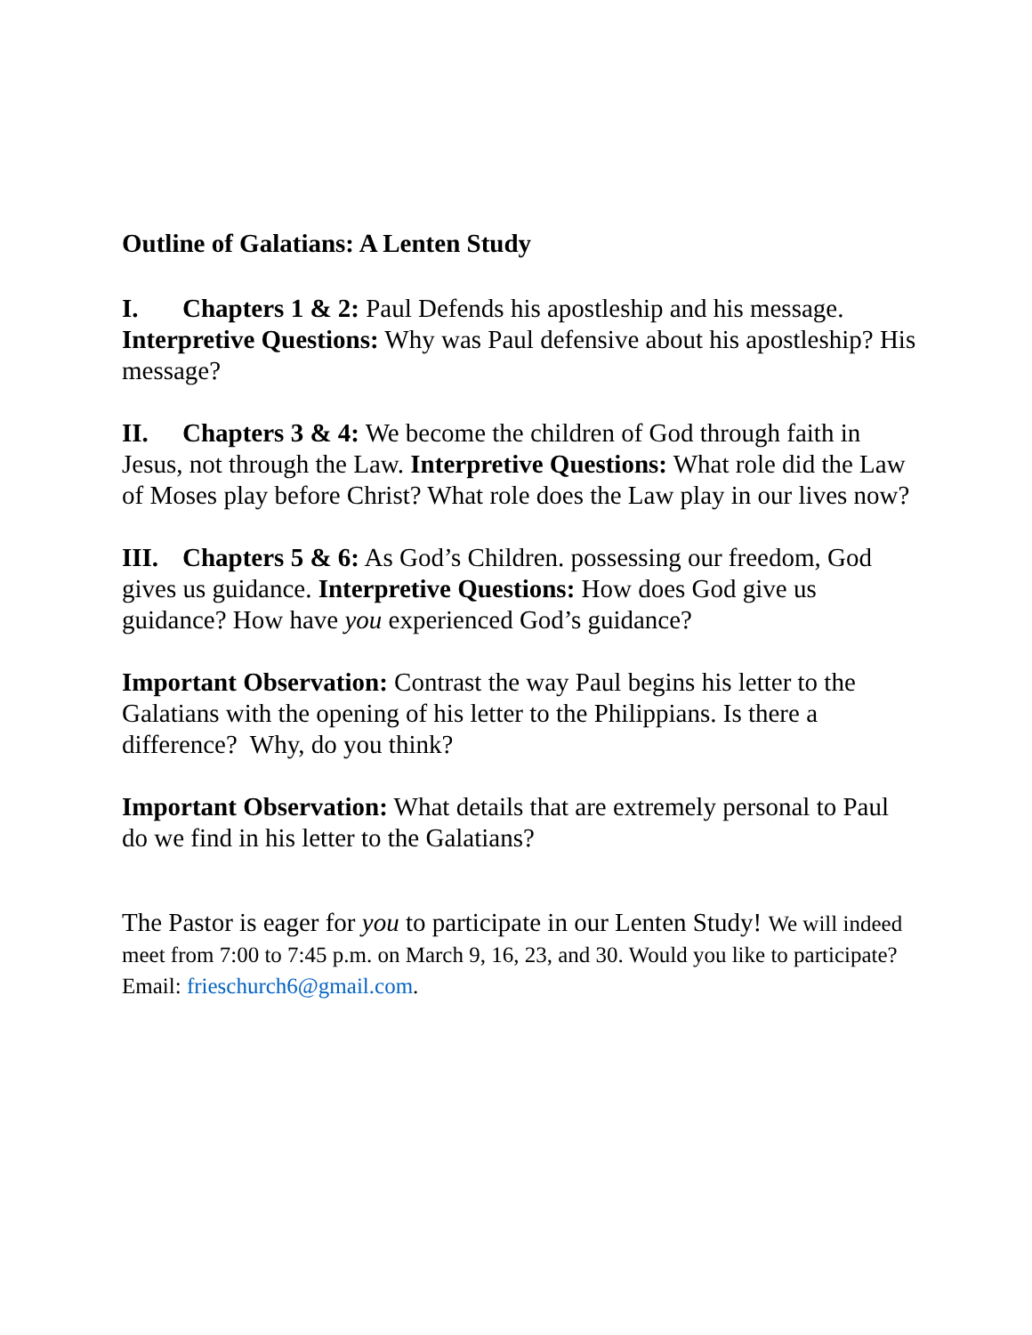Outline of Galatians: A Lenten Study
I. Chapters 1 & 2: Paul Defends his apostleship and his message. Interpretive Questions: Why was Paul defensive about his apostleship? His message?
II. Chapters 3 & 4: We become the children of God through faith in Jesus, not through the Law. Interpretive Questions: What role did the Law of Moses play before Christ? What role does the Law play in our lives now?
III. Chapters 5 & 6: As God’s Children. possessing our freedom, God gives us guidance. Interpretive Questions: How does God give us guidance? How have you experienced God’s guidance?
Important Observation: Contrast the way Paul begins his letter to the Galatians with the opening of his letter to the Philippians. Is there a difference? Why, do you think?
Important Observation: What details that are extremely personal to Paul do we find in his letter to the Galatians?
The Pastor is eager for you to participate in our Lenten Study! We will indeed meet from 7:00 to 7:45 p.m. on March 9, 16, 23, and 30. Would you like to participate? Email: frieschurch6@gmail.com.